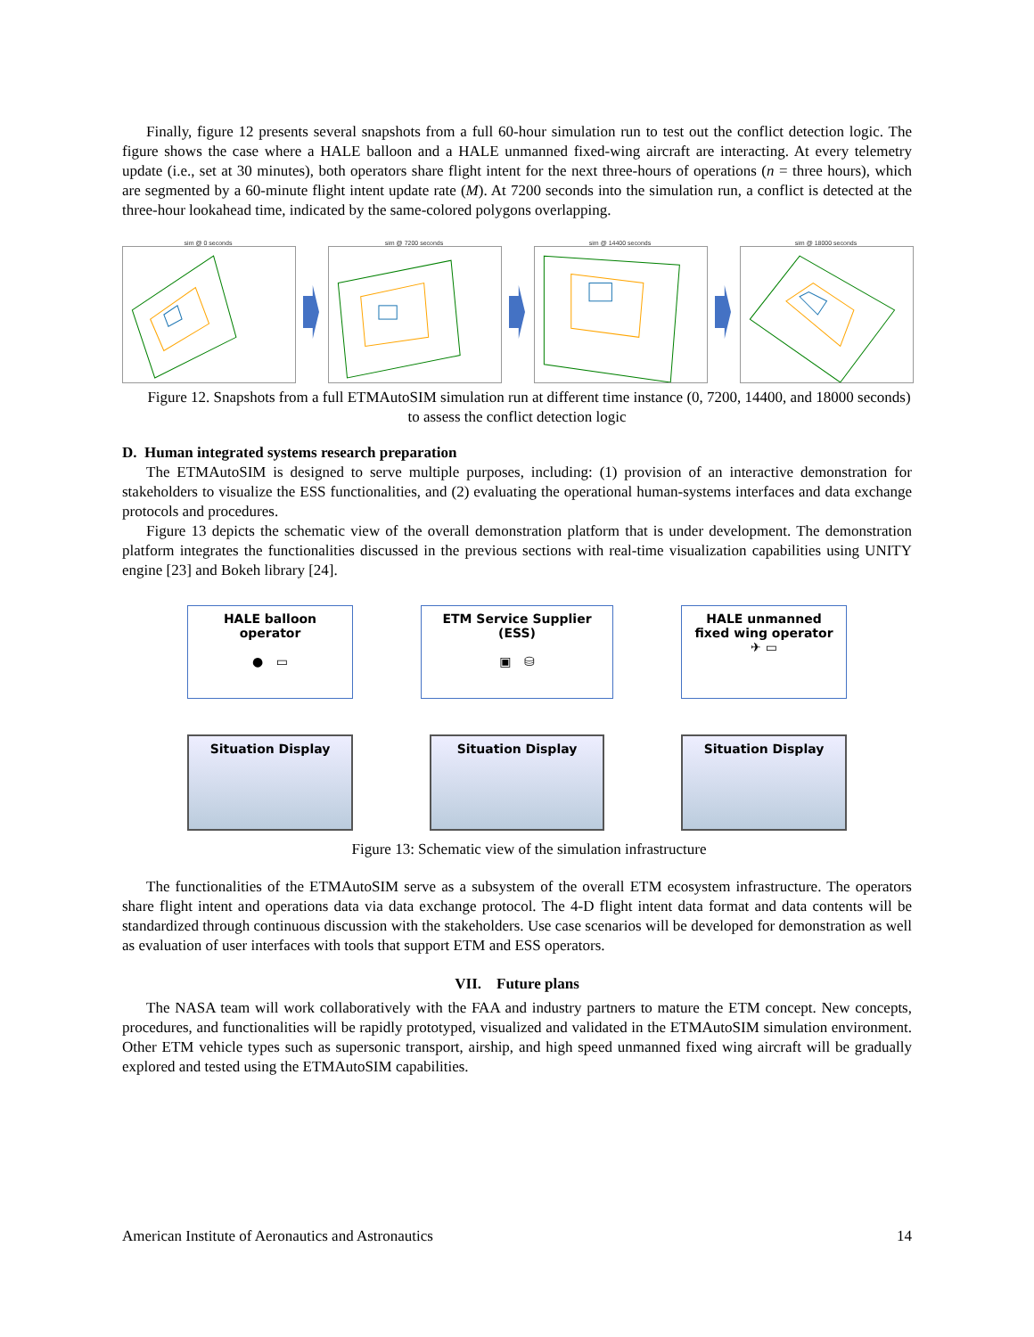Finally, figure 12 presents several snapshots from a full 60-hour simulation run to test out the conflict detection logic. The figure shows the case where a HALE balloon and a HALE unmanned fixed-wing aircraft are interacting. At every telemetry update (i.e., set at 30 minutes), both operators share flight intent for the next three-hours of operations (n = three hours), which are segmented by a 60-minute flight intent update rate (M). At 7200 seconds into the simulation run, a conflict is detected at the three-hour lookahead time, indicated by the same-colored polygons overlapping.
sim @ 0 seconds sim @ 7200 seconds sim @ 14400 seconds sim @ 18000 seconds
Figure 12. Snapshots from a full ETMAutoSIM simulation run at different time instance (0, 7200, 14400, and 18000 seconds) to assess the conflict detection logic
D. Human integrated systems research preparation
The ETMAutoSIM is designed to serve multiple purposes, including: (1) provision of an interactive demonstration for stakeholders to visualize the ESS functionalities, and (2) evaluating the operational human-systems interfaces and data exchange protocols and procedures.
Figure 13 depicts the schematic view of the overall demonstration platform that is under development. The demonstration platform integrates the functionalities discussed in the previous sections with real-time visualization capabilities using UNITY engine [23] and Bokeh library [24].
HALE balloon operator
● ▭
Situation Display
ETM Service Supplier (ESS)
▣ ⛁
Situation Display
HALE unmanned fixed wing operator
✈ ▭
Situation Display
Figure 13: Schematic view of the simulation infrastructure
The functionalities of the ETMAutoSIM serve as a subsystem of the overall ETM ecosystem infrastructure. The operators share flight intent and operations data via data exchange protocol. The 4-D flight intent data format and data contents will be standardized through continuous discussion with the stakeholders. Use case scenarios will be developed for demonstration as well as evaluation of user interfaces with tools that support ETM and ESS operators.
VII. Future plans
The NASA team will work collaboratively with the FAA and industry partners to mature the ETM concept. New concepts, procedures, and functionalities will be rapidly prototyped, visualized and validated in the ETMAutoSIM simulation environment. Other ETM vehicle types such as supersonic transport, airship, and high speed unmanned fixed wing aircraft will be gradually explored and tested using the ETMAutoSIM capabilities.
American Institute of Aeronautics and Astronautics 14